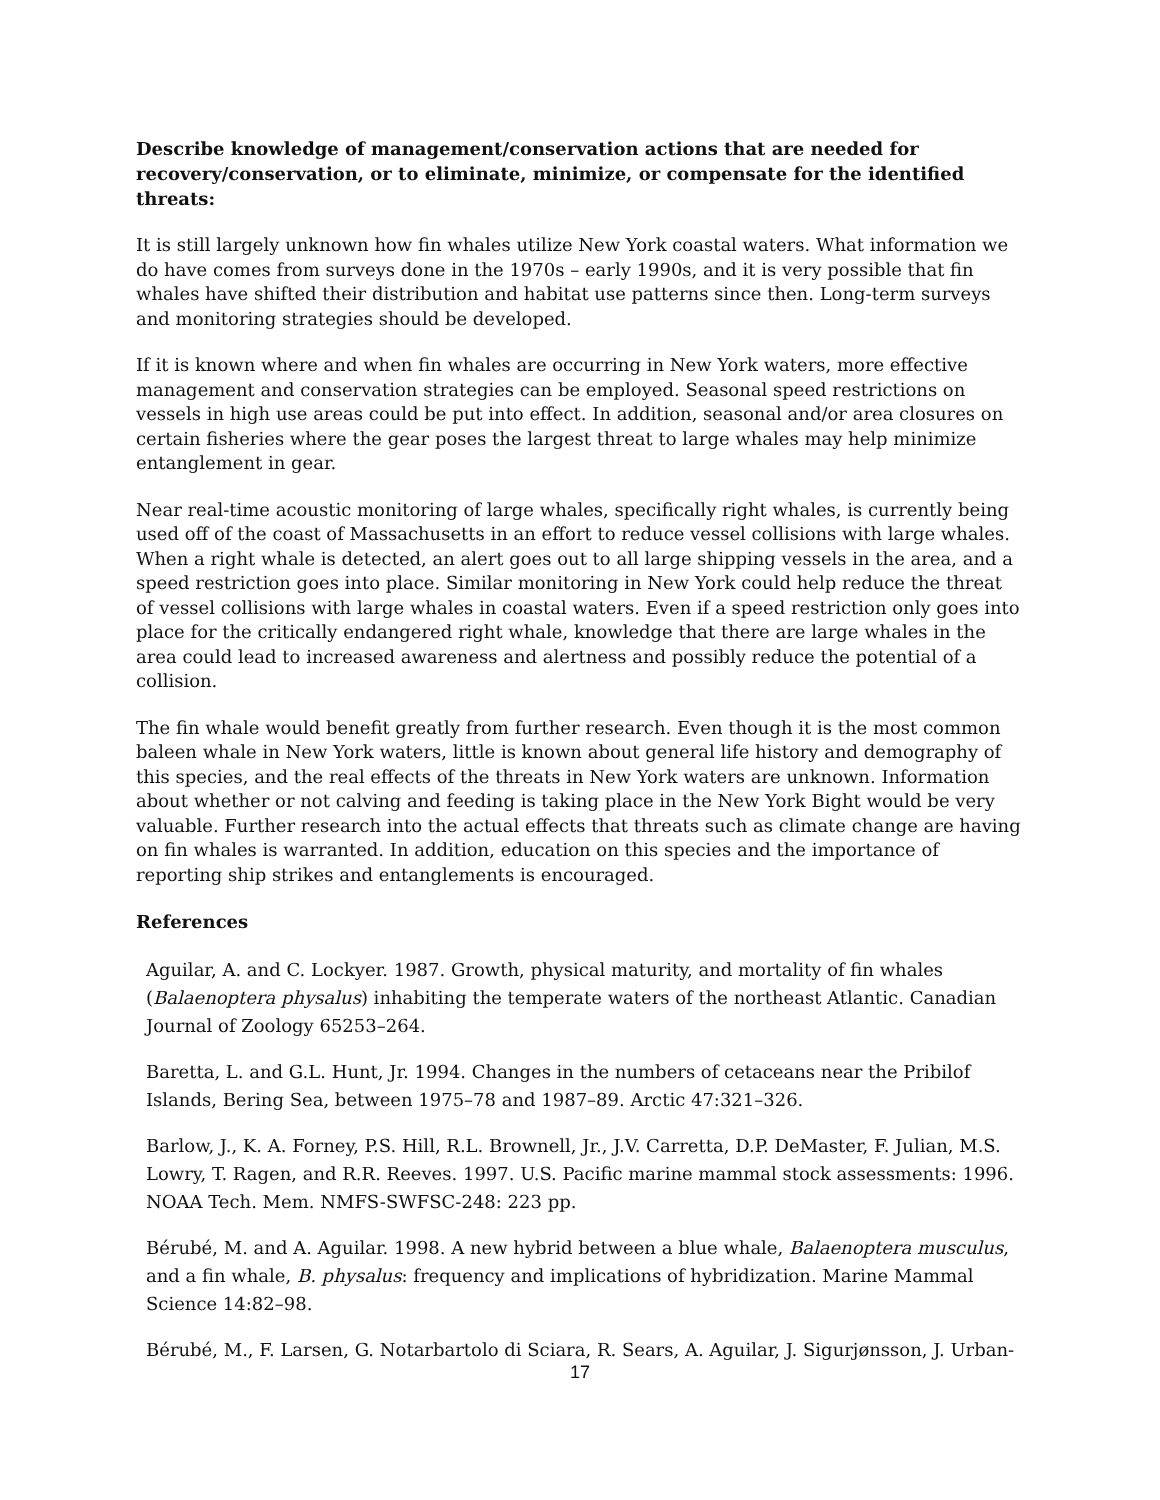Describe knowledge of management/conservation actions that are needed for recovery/conservation, or to eliminate, minimize, or compensate for the identified threats:
It is still largely unknown how fin whales utilize New York coastal waters. What information we do have comes from surveys done in the 1970s – early 1990s, and it is very possible that fin whales have shifted their distribution and habitat use patterns since then. Long-term surveys and monitoring strategies should be developed.
If it is known where and when fin whales are occurring in New York waters, more effective management and conservation strategies can be employed. Seasonal speed restrictions on vessels in high use areas could be put into effect. In addition, seasonal and/or area closures on certain fisheries where the gear poses the largest threat to large whales may help minimize entanglement in gear.
Near real-time acoustic monitoring of large whales, specifically right whales, is currently being used off of the coast of Massachusetts in an effort to reduce vessel collisions with large whales. When a right whale is detected, an alert goes out to all large shipping vessels in the area, and a speed restriction goes into place. Similar monitoring in New York could help reduce the threat of vessel collisions with large whales in coastal waters. Even if a speed restriction only goes into place for the critically endangered right whale, knowledge that there are large whales in the area could lead to increased awareness and alertness and possibly reduce the potential of a collision.
The fin whale would benefit greatly from further research. Even though it is the most common baleen whale in New York waters, little is known about general life history and demography of this species, and the real effects of the threats in New York waters are unknown. Information about whether or not calving and feeding is taking place in the New York Bight would be very valuable. Further research into the actual effects that threats such as climate change are having on fin whales is warranted. In addition, education on this species and the importance of reporting ship strikes and entanglements is encouraged.
References
Aguilar, A. and C. Lockyer. 1987. Growth, physical maturity, and mortality of fin whales (Balaenoptera physalus) inhabiting the temperate waters of the northeast Atlantic. Canadian Journal of Zoology 65253–264.
Baretta, L. and G.L. Hunt, Jr. 1994. Changes in the numbers of cetaceans near the Pribilof Islands, Bering Sea, between 1975–78 and 1987–89. Arctic 47:321–326.
Barlow, J., K. A. Forney, P.S. Hill, R.L. Brownell, Jr., J.V. Carretta, D.P. DeMaster, F. Julian, M.S. Lowry, T. Ragen, and R.R. Reeves. 1997. U.S. Pacific marine mammal stock assessments: 1996. NOAA Tech. Mem. NMFS-SWFSC-248: 223 pp.
Bérubé, M. and A. Aguilar. 1998. A new hybrid between a blue whale, Balaenoptera musculus, and a fin whale, B. physalus: frequency and implications of hybridization. Marine Mammal Science 14:82–98.
Bérubé, M., F. Larsen, G. Notarbartolo di Sciara, R. Sears, A. Aguilar, J. Sigurjønsson, J. Urban-
17